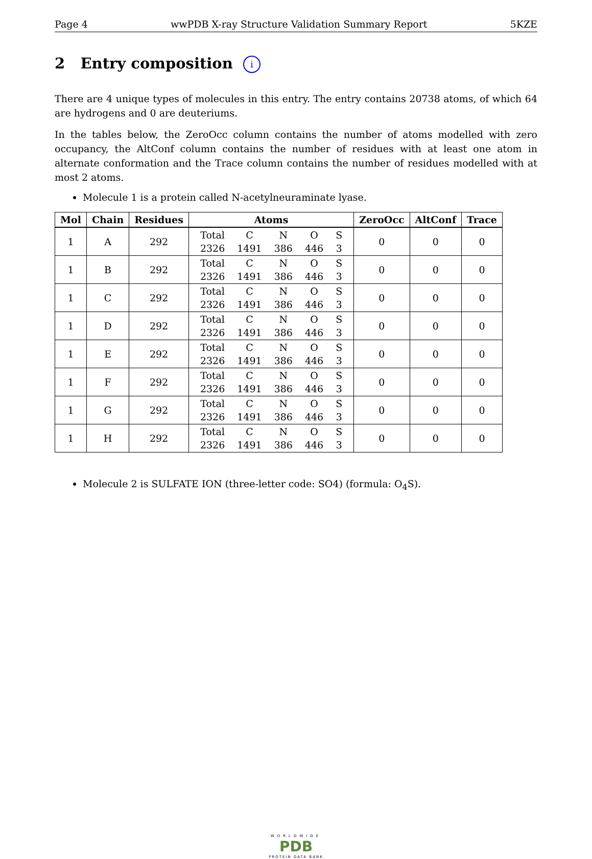Page 4 wwPDB X-ray Structure Validation Summary Report 5KZE
2 Entry composition i
There are 4 unique types of molecules in this entry. The entry contains 20738 atoms, of which 64 are hydrogens and 0 are deuteriums.
In the tables below, the ZeroOcc column contains the number of atoms modelled with zero occupancy, the AltConf column contains the number of residues with at least one atom in alternate conformation and the Trace column contains the number of residues modelled with at most 2 atoms.
Molecule 1 is a protein called N-acetylneuraminate lyase.
| Mol | Chain | Residues | Atoms | ZeroOcc | AltConf | Trace |
| --- | --- | --- | --- | --- | --- | --- |
| 1 | A | 292 | / Total / C / N / O / S / / 2326 / 1491 / 386 / 446 / 3 / | 0 | 0 | 0 |
| 1 | B | 292 | / Total / C / N / O / S / / 2326 / 1491 / 386 / 446 / 3 / | 0 | 0 | 0 |
| 1 | C | 292 | / Total / C / N / O / S / / 2326 / 1491 / 386 / 446 / 3 / | 0 | 0 | 0 |
| 1 | D | 292 | / Total / C / N / O / S / / 2326 / 1491 / 386 / 446 / 3 / | 0 | 0 | 0 |
| 1 | E | 292 | / Total / C / N / O / S / / 2326 / 1491 / 386 / 446 / 3 / | 0 | 0 | 0 |
| 1 | F | 292 | / Total / C / N / O / S / / 2326 / 1491 / 386 / 446 / 3 / | 0 | 0 | 0 |
| 1 | G | 292 | / Total / C / N / O / S / / 2326 / 1491 / 386 / 446 / 3 / | 0 | 0 | 0 |
| 1 | H | 292 | / Total / C / N / O / S / / 2326 / 1491 / 386 / 446 / 3 / | 0 | 0 | 0 |
Molecule 2 is SULFATE ION (three-letter code: SO4) (formula: O<sub>4</sub>S).
WORLDWIDE
PDB
PROTEIN DATA BANK